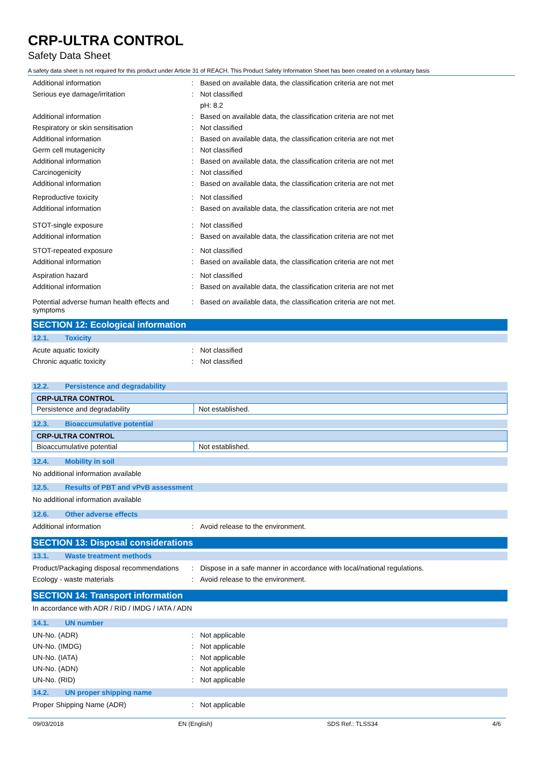CRP-ULTRA CONTROL
Safety Data Sheet
A safety data sheet is not required for this product under Article 31 of REACH. This Product Safety Information Sheet has been created on a voluntary basis
Additional information : Based on available data, the classification criteria are not met
Serious eye damage/irritation : Not classified
pH: 8.2
Additional information : Based on available data, the classification criteria are not met
Respiratory or skin sensitisation : Not classified
Additional information : Based on available data, the classification criteria are not met
Germ cell mutagenicity : Not classified
Additional information : Based on available data, the classification criteria are not met
Carcinogenicity : Not classified
Additional information : Based on available data, the classification criteria are not met
Reproductive toxicity : Not classified
Additional information : Based on available data, the classification criteria are not met
STOT-single exposure : Not classified
Additional information : Based on available data, the classification criteria are not met
STOT-repeated exposure : Not classified
Additional information : Based on available data, the classification criteria are not met
Aspiration hazard : Not classified
Additional information : Based on available data, the classification criteria are not met
Potential adverse human health effects and symptoms
: Based on available data, the classification criteria are not met.
SECTION 12: Ecological information
12.1. Toxicity
Acute aquatic toxicity : Not classified
Chronic aquatic toxicity : Not classified
12.2. Persistence and degradability
| CRP-ULTRA CONTROL | |
| --- | --- |
| Persistence and degradability | Not established. |
12.3. Bioaccumulative potential
| CRP-ULTRA CONTROL | |
| --- | --- |
| Bioaccumulative potential | Not established. |
12.4. Mobility in soil
No additional information available
12.5. Results of PBT and vPvB assessment
No additional information available
12.6. Other adverse effects
Additional information : Avoid release to the environment.
SECTION 13: Disposal considerations
13.1. Waste treatment methods
Product/Packaging disposal recommendations
: Dispose in a safe manner in accordance with local/national regulations.
Ecology - waste materials : Avoid release to the environment.
SECTION 14: Transport information
In accordance with ADR / RID / IMDG / IATA / ADN
14.1. UN number
UN-No. (ADR) : Not applicable
UN-No. (IMDG) : Not applicable
UN-No. (IATA) : Not applicable
UN-No. (ADN) : Not applicable
UN-No. (RID) : Not applicable
14.2. UN proper shipping name
Proper Shipping Name (ADR) : Not applicable
09/03/2018 EN (English) SDS Ref.: TLSS34 4/6